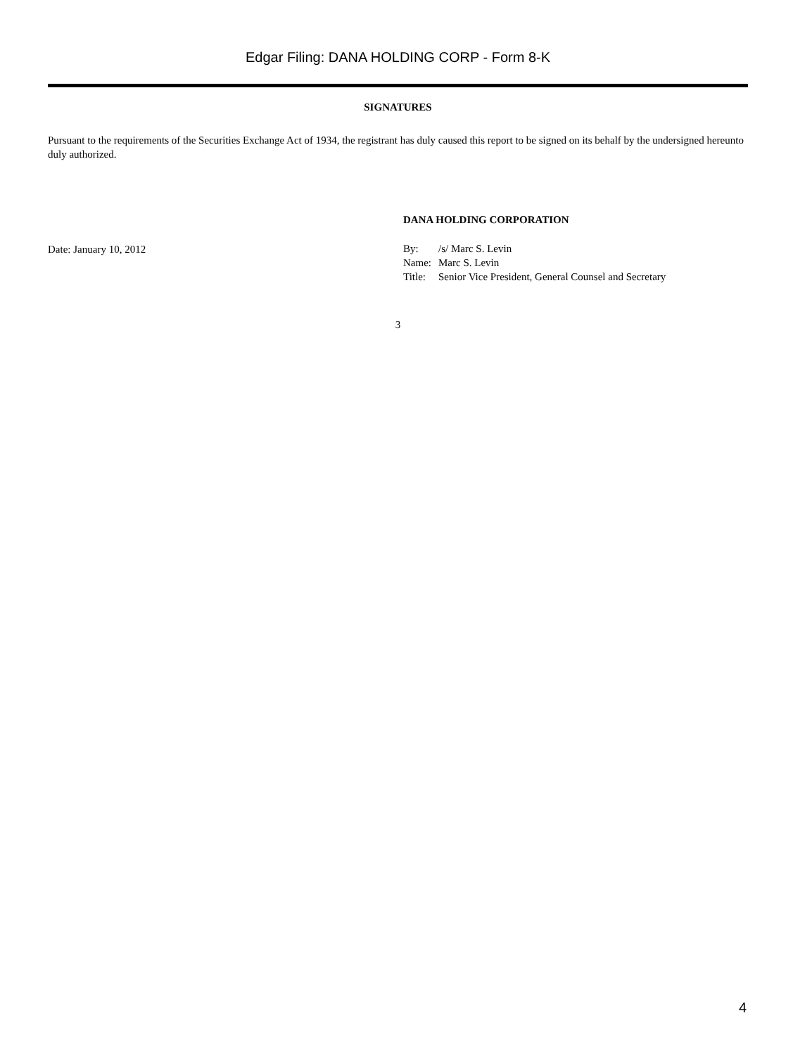Edgar Filing: DANA HOLDING CORP - Form 8-K
SIGNATURES
Pursuant to the requirements of the Securities Exchange Act of 1934, the registrant has duly caused this report to be signed on its behalf by the undersigned hereunto duly authorized.
Date: January 10, 2012
DANA HOLDING CORPORATION
| By: | /s/ Marc S. Levin |
| Name: | Marc S. Levin |
| Title: | Senior Vice President, General Counsel and Secretary |
3
4